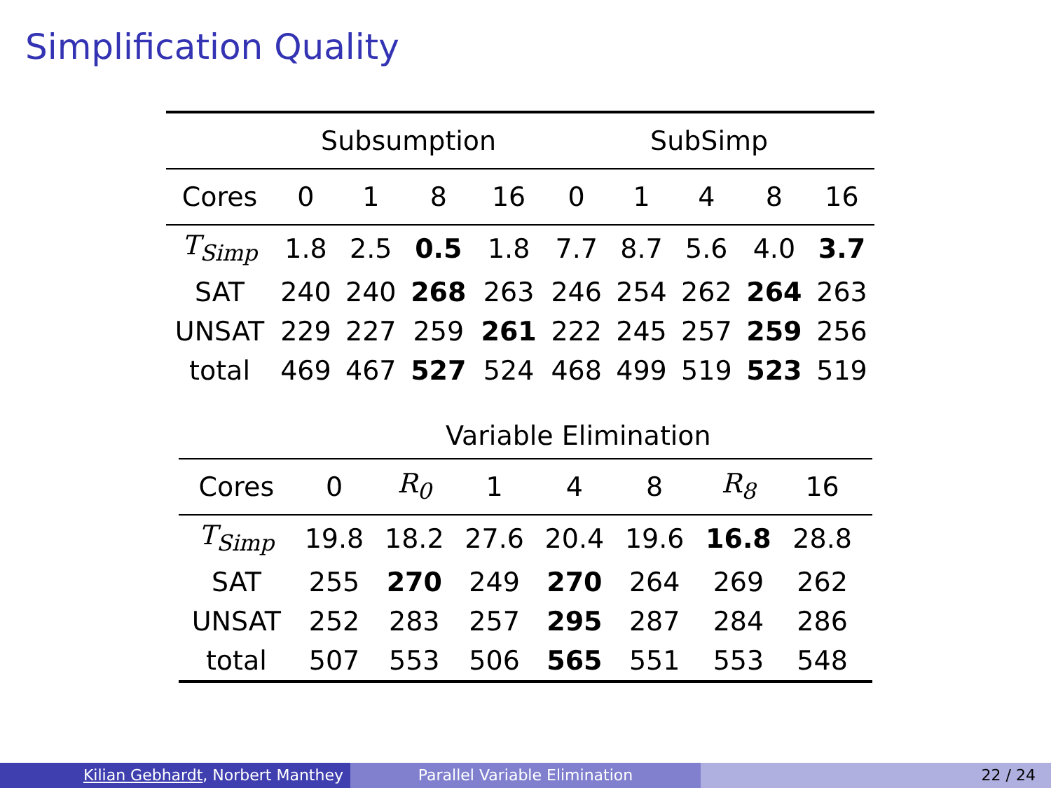Simplification Quality
| | Subsumption | | | | SubSimp | | | | |
| --- | --- | --- | --- | --- | --- | --- | --- | --- | --- |
| Cores | 0 | 1 | 8 | 16 | 0 | 1 | 4 | 8 | 16 |
| T<sub>Simp</sub> | 1.8 | 2.5 | 0.5 | 1.8 | 7.7 | 8.7 | 5.6 | 4.0 | 3.7 |
| SAT | 240 | 240 | 268 | 263 | 246 | 254 | 262 | 264 | 263 |
| UNSAT | 229 | 227 | 259 | 261 | 222 | 245 | 257 | 259 | 256 |
| total | 469 | 467 | 527 | 524 | 468 | 499 | 519 | 523 | 519 |
| | Variable Elimination | | | | | | | |
| --- | --- | --- | --- | --- | --- | --- | --- | --- |
| Cores | 0 | R<sub>0</sub> | 1 | 4 | 8 | R<sub>8</sub> | 16 | |
| T<sub>Simp</sub> | 19.8 | 18.2 | 27.6 | 20.4 | 19.6 | 16.8 | 28.8 | |
| SAT | 255 | 270 | 249 | 270 | 264 | 269 | 262 | |
| UNSAT | 252 | 283 | 257 | 295 | 287 | 284 | 286 | |
| total | 507 | 553 | 506 | 565 | 551 | 553 | 548 | |
Kilian Gebhardt, Norbert Manthey Parallel Variable Elimination 22 / 24